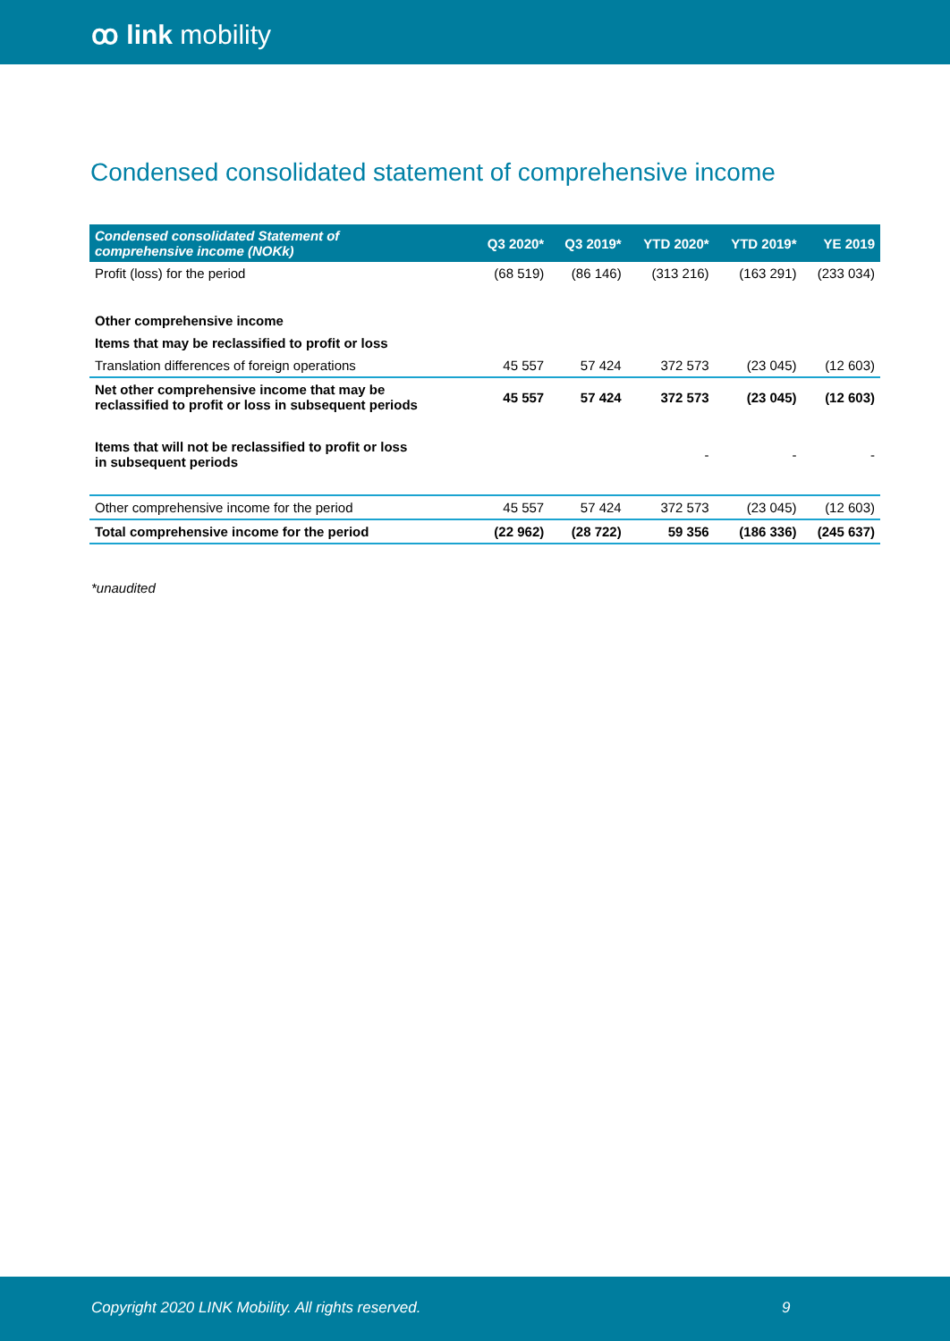ꝏ link mobility
Condensed consolidated statement of comprehensive income
| Condensed consolidated Statement of comprehensive income (NOKk) | Q3 2020* | Q3 2019* | YTD 2020* | YTD 2019* | YE 2019 |
| --- | --- | --- | --- | --- | --- |
| Profit (loss) for the period | (68 519) | (86 146) | (313 216) | (163 291) | (233 034) |
| Other comprehensive income | | | | | |
| Items that may be reclassified to profit or loss | | | | | |
| Translation differences of foreign operations | 45 557 | 57 424 | 372 573 | (23 045) | (12 603) |
| Net other comprehensive income that may be reclassified to profit or loss in subsequent periods | 45 557 | 57 424 | 372 573 | (23 045) | (12 603) |
| Items that will not be reclassified to profit or loss in subsequent periods | | | - | - | - |
| Other comprehensive income for the period | 45 557 | 57 424 | 372 573 | (23 045) | (12 603) |
| Total comprehensive income for the period | (22 962) | (28 722) | 59 356 | (186 336) | (245 637) |
*unaudited
Copyright 2020 LINK Mobility. All rights reserved. 9